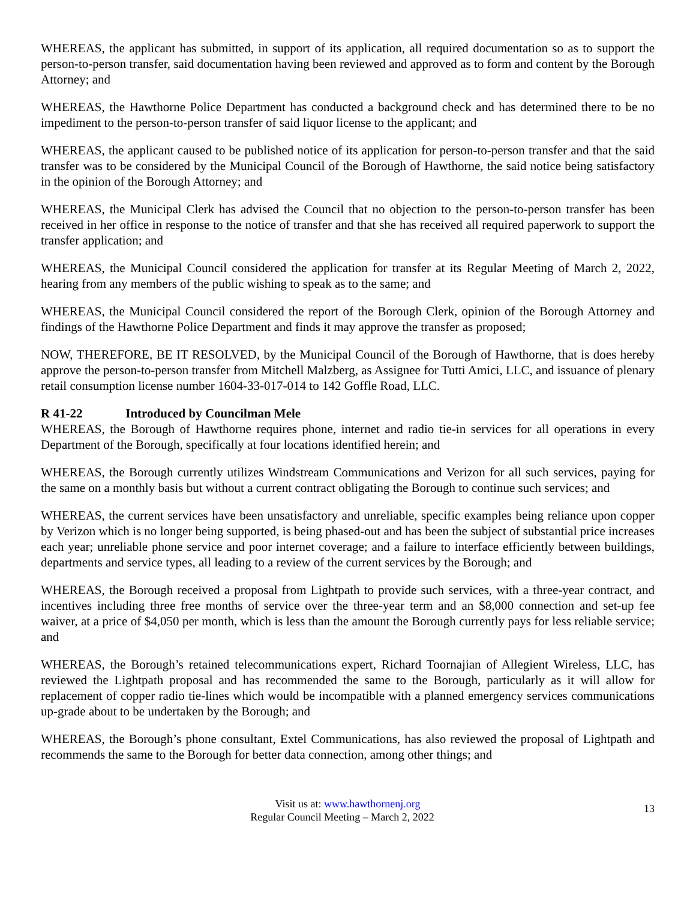WHEREAS, the applicant has submitted, in support of its application, all required documentation so as to support the person-to-person transfer, said documentation having been reviewed and approved as to form and content by the Borough Attorney; and
WHEREAS, the Hawthorne Police Department has conducted a background check and has determined there to be no impediment to the person-to-person transfer of said liquor license to the applicant; and
WHEREAS, the applicant caused to be published notice of its application for person-to-person transfer and that the said transfer was to be considered by the Municipal Council of the Borough of Hawthorne, the said notice being satisfactory in the opinion of the Borough Attorney; and
WHEREAS, the Municipal Clerk has advised the Council that no objection to the person-to-person transfer has been received in her office in response to the notice of transfer and that she has received all required paperwork to support the transfer application; and
WHEREAS, the Municipal Council considered the application for transfer at its Regular Meeting of March 2, 2022, hearing from any members of the public wishing to speak as to the same; and
WHEREAS, the Municipal Council considered the report of the Borough Clerk, opinion of the Borough Attorney and findings of the Hawthorne Police Department and finds it may approve the transfer as proposed;
NOW, THEREFORE, BE IT RESOLVED, by the Municipal Council of the Borough of Hawthorne, that is does hereby approve the person-to-person transfer from Mitchell Malzberg, as Assignee for Tutti Amici, LLC, and issuance of plenary retail consumption license number 1604-33-017-014 to 142 Goffle Road, LLC.
R 41-22 Introduced by Councilman Mele
WHEREAS, the Borough of Hawthorne requires phone, internet and radio tie-in services for all operations in every Department of the Borough, specifically at four locations identified herein; and
WHEREAS, the Borough currently utilizes Windstream Communications and Verizon for all such services, paying for the same on a monthly basis but without a current contract obligating the Borough to continue such services; and
WHEREAS, the current services have been unsatisfactory and unreliable, specific examples being reliance upon copper by Verizon which is no longer being supported, is being phased-out and has been the subject of substantial price increases each year; unreliable phone service and poor internet coverage; and a failure to interface efficiently between buildings, departments and service types, all leading to a review of the current services by the Borough; and
WHEREAS, the Borough received a proposal from Lightpath to provide such services, with a three-year contract, and incentives including three free months of service over the three-year term and an $8,000 connection and set-up fee waiver, at a price of $4,050 per month, which is less than the amount the Borough currently pays for less reliable service; and
WHEREAS, the Borough’s retained telecommunications expert, Richard Toornajian of Allegient Wireless, LLC, has reviewed the Lightpath proposal and has recommended the same to the Borough, particularly as it will allow for replacement of copper radio tie-lines which would be incompatible with a planned emergency services communications up-grade about to be undertaken by the Borough; and
WHEREAS, the Borough’s phone consultant, Extel Communications, has also reviewed the proposal of Lightpath and recommends the same to the Borough for better data connection, among other things; and
Visit us at: www.hawthornenj.org
Regular Council Meeting – March 2, 2022 13